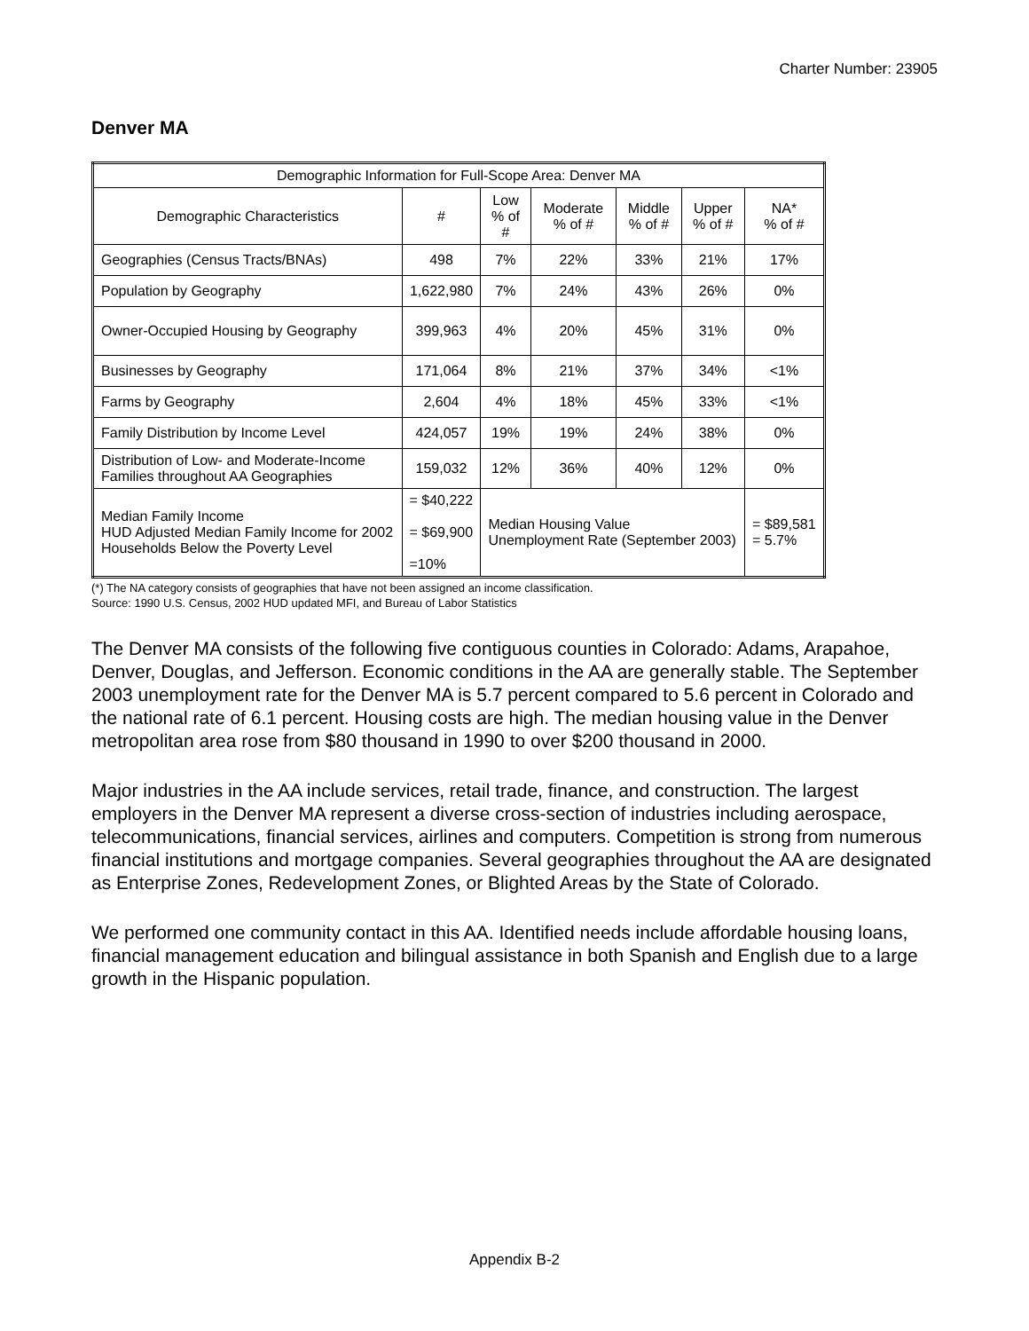Charter Number: 23905
Denver MA
| Demographic Information for Full-Scope Area: Denver MA | | | | | | |
| --- | --- | --- | --- | --- | --- | --- |
| Demographic Characteristics | # | Low % of # | Moderate % of # | Middle % of # | Upper % of # | NA* % of # |
| Geographies (Census Tracts/BNAs) | 498 | 7% | 22% | 33% | 21% | 17% |
| Population by Geography | 1,622,980 | 7% | 24% | 43% | 26% | 0% |
| Owner-Occupied Housing by Geography | 399,963 | 4% | 20% | 45% | 31% | 0% |
| Businesses by Geography | 171,064 | 8% | 21% | 37% | 34% | <1% |
| Farms by Geography | 2,604 | 4% | 18% | 45% | 33% | <1% |
| Family Distribution by Income Level | 424,057 | 19% | 19% | 24% | 38% | 0% |
| Distribution of Low- and Moderate-Income Families throughout AA Geographies | 159,032 | 12% | 36% | 40% | 12% | 0% |
| Median Family Income HUD Adjusted Median Family Income for 2002 Households Below the Poverty Level | = $40,222 = $69,900 =10% | Median Housing Value Unemployment Rate (September 2003) | | | | = $89,581 = 5.7% |
(*) The NA category consists of geographies that have not been assigned an income classification.
Source: 1990 U.S. Census, 2002 HUD updated MFI, and Bureau of Labor Statistics
The Denver MA consists of the following five contiguous counties in Colorado: Adams, Arapahoe, Denver, Douglas, and Jefferson. Economic conditions in the AA are generally stable. The September 2003 unemployment rate for the Denver MA is 5.7 percent compared to 5.6 percent in Colorado and the national rate of 6.1 percent. Housing costs are high. The median housing value in the Denver metropolitan area rose from $80 thousand in 1990 to over $200 thousand in 2000.
Major industries in the AA include services, retail trade, finance, and construction. The largest employers in the Denver MA represent a diverse cross-section of industries including aerospace, telecommunications, financial services, airlines and computers. Competition is strong from numerous financial institutions and mortgage companies. Several geographies throughout the AA are designated as Enterprise Zones, Redevelopment Zones, or Blighted Areas by the State of Colorado.
We performed one community contact in this AA. Identified needs include affordable housing loans, financial management education and bilingual assistance in both Spanish and English due to a large growth in the Hispanic population.
Appendix B-2